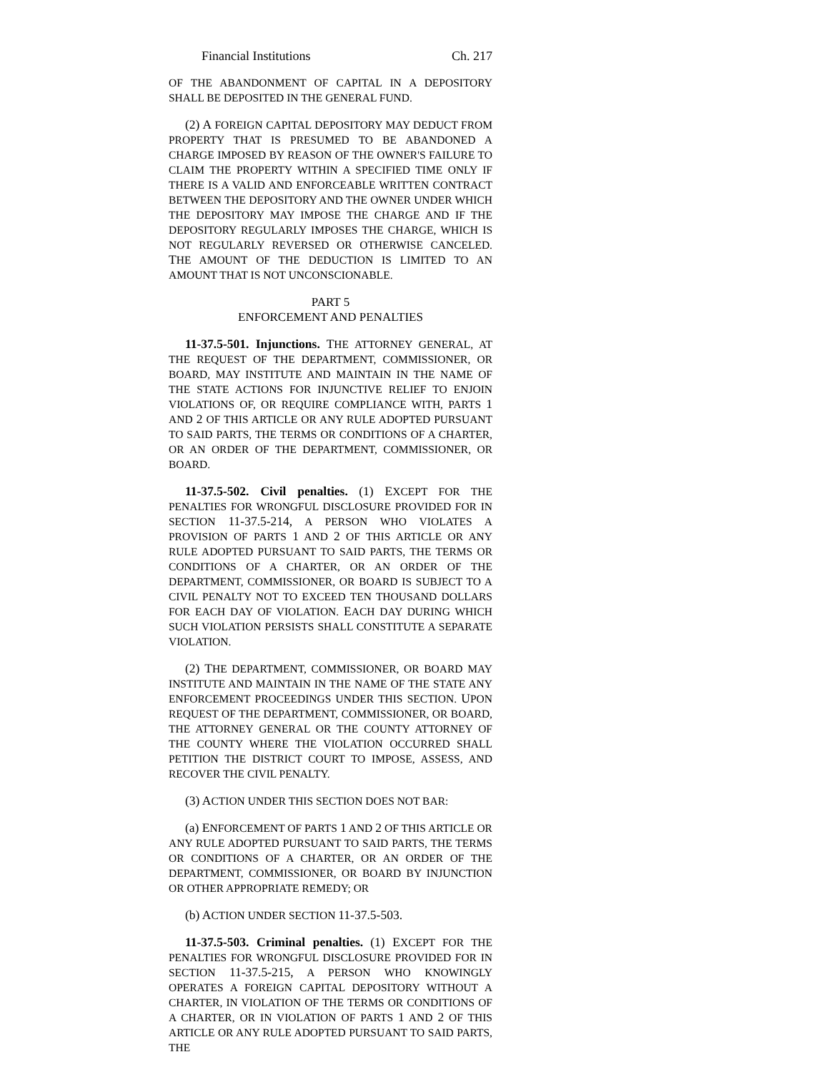Financial Institutions Ch. 217
OF THE ABANDONMENT OF CAPITAL IN A DEPOSITORY SHALL BE DEPOSITED IN THE GENERAL FUND.
(2) A FOREIGN CAPITAL DEPOSITORY MAY DEDUCT FROM PROPERTY THAT IS PRESUMED TO BE ABANDONED A CHARGE IMPOSED BY REASON OF THE OWNER'S FAILURE TO CLAIM THE PROPERTY WITHIN A SPECIFIED TIME ONLY IF THERE IS A VALID AND ENFORCEABLE WRITTEN CONTRACT BETWEEN THE DEPOSITORY AND THE OWNER UNDER WHICH THE DEPOSITORY MAY IMPOSE THE CHARGE AND IF THE DEPOSITORY REGULARLY IMPOSES THE CHARGE, WHICH IS NOT REGULARLY REVERSED OR OTHERWISE CANCELED. THE AMOUNT OF THE DEDUCTION IS LIMITED TO AN AMOUNT THAT IS NOT UNCONSCIONABLE.
PART 5
ENFORCEMENT AND PENALTIES
11-37.5-501. Injunctions. THE ATTORNEY GENERAL, AT THE REQUEST OF THE DEPARTMENT, COMMISSIONER, OR BOARD, MAY INSTITUTE AND MAINTAIN IN THE NAME OF THE STATE ACTIONS FOR INJUNCTIVE RELIEF TO ENJOIN VIOLATIONS OF, OR REQUIRE COMPLIANCE WITH, PARTS 1 AND 2 OF THIS ARTICLE OR ANY RULE ADOPTED PURSUANT TO SAID PARTS, THE TERMS OR CONDITIONS OF A CHARTER, OR AN ORDER OF THE DEPARTMENT, COMMISSIONER, OR BOARD.
11-37.5-502. Civil penalties. (1) EXCEPT FOR THE PENALTIES FOR WRONGFUL DISCLOSURE PROVIDED FOR IN SECTION 11-37.5-214, A PERSON WHO VIOLATES A PROVISION OF PARTS 1 AND 2 OF THIS ARTICLE OR ANY RULE ADOPTED PURSUANT TO SAID PARTS, THE TERMS OR CONDITIONS OF A CHARTER, OR AN ORDER OF THE DEPARTMENT, COMMISSIONER, OR BOARD IS SUBJECT TO A CIVIL PENALTY NOT TO EXCEED TEN THOUSAND DOLLARS FOR EACH DAY OF VIOLATION. EACH DAY DURING WHICH SUCH VIOLATION PERSISTS SHALL CONSTITUTE A SEPARATE VIOLATION.
(2) THE DEPARTMENT, COMMISSIONER, OR BOARD MAY INSTITUTE AND MAINTAIN IN THE NAME OF THE STATE ANY ENFORCEMENT PROCEEDINGS UNDER THIS SECTION. UPON REQUEST OF THE DEPARTMENT, COMMISSIONER, OR BOARD, THE ATTORNEY GENERAL OR THE COUNTY ATTORNEY OF THE COUNTY WHERE THE VIOLATION OCCURRED SHALL PETITION THE DISTRICT COURT TO IMPOSE, ASSESS, AND RECOVER THE CIVIL PENALTY.
(3) ACTION UNDER THIS SECTION DOES NOT BAR:
(a) ENFORCEMENT OF PARTS 1 AND 2 OF THIS ARTICLE OR ANY RULE ADOPTED PURSUANT TO SAID PARTS, THE TERMS OR CONDITIONS OF A CHARTER, OR AN ORDER OF THE DEPARTMENT, COMMISSIONER, OR BOARD BY INJUNCTION OR OTHER APPROPRIATE REMEDY; OR
(b) ACTION UNDER SECTION 11-37.5-503.
11-37.5-503. Criminal penalties. (1) EXCEPT FOR THE PENALTIES FOR WRONGFUL DISCLOSURE PROVIDED FOR IN SECTION 11-37.5-215, A PERSON WHO KNOWINGLY OPERATES A FOREIGN CAPITAL DEPOSITORY WITHOUT A CHARTER, IN VIOLATION OF THE TERMS OR CONDITIONS OF A CHARTER, OR IN VIOLATION OF PARTS 1 AND 2 OF THIS ARTICLE OR ANY RULE ADOPTED PURSUANT TO SAID PARTS, THE